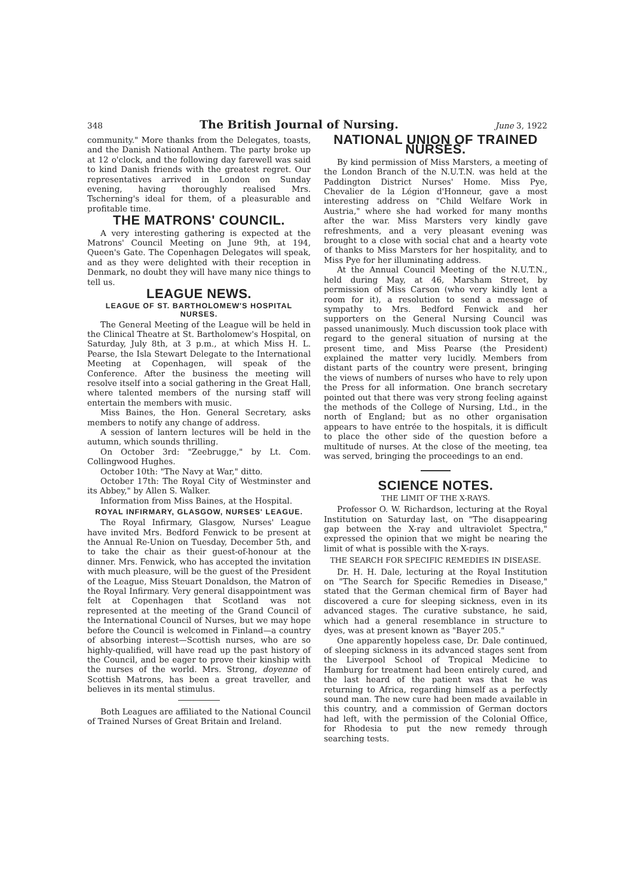348 The British Journal of Nursing. June 3, 1922
community." More thanks from the Delegates, toasts, and the Danish National Anthem. The party broke up at 12 o'clock, and the following day farewell was said to kind Danish friends with the greatest regret. Our representatives arrived in London on Sunday evening, having thoroughly realised Mrs. Tscherning's ideal for them, of a pleasurable and profitable time.
THE MATRONS' COUNCIL.
A very interesting gathering is expected at the Matrons' Council Meeting on June 9th, at 194, Queen's Gate. The Copenhagen Delegates will speak, and as they were delighted with their reception in Denmark, no doubt they will have many nice things to tell us.
LEAGUE NEWS.
LEAGUE OF ST. BARTHOLOMEW'S HOSPITAL NURSES.
The General Meeting of the League will be held in the Clinical Theatre at St. Bartholomew's Hospital, on Saturday, July 8th, at 3 p.m., at which Miss H. L. Pearse, the Isla Stewart Delegate to the International Meeting at Copenhagen, will speak of the Conference. After the business the meeting will resolve itself into a social gathering in the Great Hall, where talented members of the nursing staff will entertain the members with music.
Miss Baines, the Hon. General Secretary, asks members to notify any change of address.
A session of lantern lectures will be held in the autumn, which sounds thrilling.
On October 3rd: "Zeebrugge," by Lt. Com. Collingwood Hughes.
October 10th: "The Navy at War," ditto.
October 17th: The Royal City of Westminster and its Abbey," by Allen S. Walker.
Information from Miss Baines, at the Hospital.
ROYAL INFIRMARY, GLASGOW, NURSES' LEAGUE.
The Royal Infirmary, Glasgow, Nurses' League have invited Mrs. Bedford Fenwick to be present at the Annual Re-Union on Tuesday, December 5th, and to take the chair as their guest-of-honour at the dinner. Mrs. Fenwick, who has accepted the invitation with much pleasure, will be the guest of the President of the League, Miss Steuart Donaldson, the Matron of the Royal Infirmary. Very general disappointment was felt at Copenhagen that Scotland was not represented at the meeting of the Grand Council of the International Council of Nurses, but we may hope before the Council is welcomed in Finland—a country of absorbing interest—Scottish nurses, who are so highly-qualified, will have read up the past history of the Council, and be eager to prove their kinship with the nurses of the world. Mrs. Strong, doyenne of Scottish Matrons, has been a great traveller, and believes in its mental stimulus.
Both Leagues are affiliated to the National Council of Trained Nurses of Great Britain and Ireland.
NATIONAL UNION OF TRAINED NURSES.
By kind permission of Miss Marsters, a meeting of the London Branch of the N.U.T.N. was held at the Paddington District Nurses' Home. Miss Pye, Chevalier de la Légion d'Honneur, gave a most interesting address on "Child Welfare Work in Austria," where she had worked for many months after the war. Miss Marsters very kindly gave refreshments, and a very pleasant evening was brought to a close with social chat and a hearty vote of thanks to Miss Marsters for her hospitality, and to Miss Pye for her illuminating address.
At the Annual Council Meeting of the N.U.T.N., held during May, at 46, Marsham Street, by permission of Miss Carson (who very kindly lent a room for it), a resolution to send a message of sympathy to Mrs. Bedford Fenwick and her supporters on the General Nursing Council was passed unanimously. Much discussion took place with regard to the general situation of nursing at the present time, and Miss Pearse (the President) explained the matter very lucidly. Members from distant parts of the country were present, bringing the views of numbers of nurses who have to rely upon the Press for all information. One branch secretary pointed out that there was very strong feeling against the methods of the College of Nursing, Ltd., in the north of England; but as no other organisation appears to have entrée to the hospitals, it is difficult to place the other side of the question before a multitude of nurses. At the close of the meeting, tea was served, bringing the proceedings to an end.
SCIENCE NOTES.
THE LIMIT OF THE X-RAYS.
Professor O. W. Richardson, lecturing at the Royal Institution on Saturday last, on "The disappearing gap between the X-ray and ultraviolet Spectra," expressed the opinion that we might be nearing the limit of what is possible with the X-rays.
THE SEARCH FOR SPECIFIC REMEDIES IN DISEASE.
Dr. H. H. Dale, lecturing at the Royal Institution on "The Search for Specific Remedies in Disease," stated that the German chemical firm of Bayer had discovered a cure for sleeping sickness, even in its advanced stages. The curative substance, he said, which had a general resemblance in structure to dyes, was at present known as "Bayer 205."
One apparently hopeless case, Dr. Dale continued, of sleeping sickness in its advanced stages sent from the Liverpool School of Tropical Medicine to Hamburg for treatment had been entirely cured, and the last heard of the patient was that he was returning to Africa, regarding himself as a perfectly sound man. The new cure had been made available in this country, and a commission of German doctors had left, with the permission of the Colonial Office, for Rhodesia to put the new remedy through searching tests.